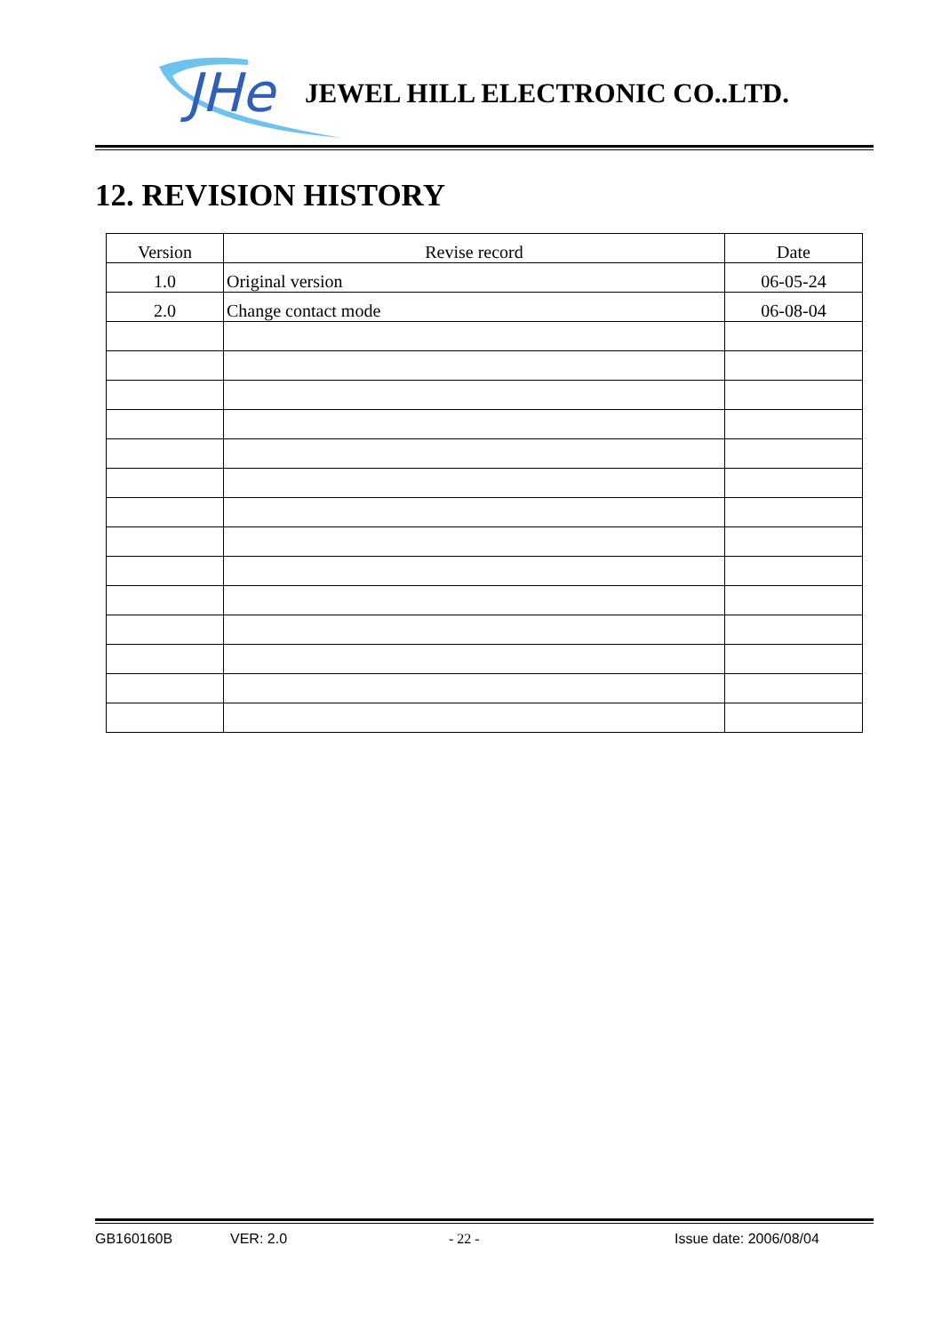JHe
JEWEL HILL ELECTRONIC CO..LTD.
12. REVISION HISTORY
| Version | Revise record | Date |
| --- | --- | --- |
| 1.0 | Original version | 06-05-24 |
| 2.0 | Change contact mode | 06-08-04 |
GB160160B VER: 2.0 - 22 - Issue date: 2006/08/04